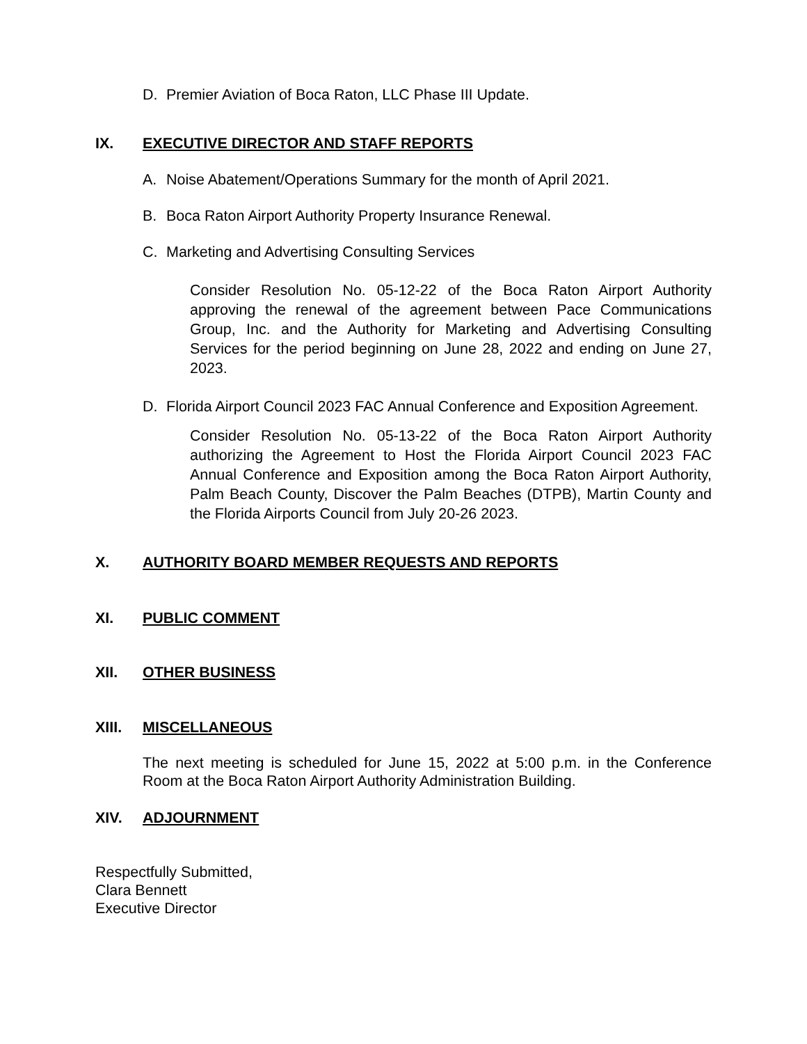D. Premier Aviation of Boca Raton, LLC Phase III Update.
IX. EXECUTIVE DIRECTOR AND STAFF REPORTS
A. Noise Abatement/Operations Summary for the month of April 2021.
B. Boca Raton Airport Authority Property Insurance Renewal.
C. Marketing and Advertising Consulting Services
Consider Resolution No. 05-12-22 of the Boca Raton Airport Authority approving the renewal of the agreement between Pace Communications Group, Inc. and the Authority for Marketing and Advertising Consulting Services for the period beginning on June 28, 2022 and ending on June 27, 2023.
D. Florida Airport Council 2023 FAC Annual Conference and Exposition Agreement.
Consider Resolution No. 05-13-22 of the Boca Raton Airport Authority authorizing the Agreement to Host the Florida Airport Council 2023 FAC Annual Conference and Exposition among the Boca Raton Airport Authority, Palm Beach County, Discover the Palm Beaches (DTPB), Martin County and the Florida Airports Council from July 20-26 2023.
X. AUTHORITY BOARD MEMBER REQUESTS AND REPORTS
XI. PUBLIC COMMENT
XII. OTHER BUSINESS
XIII. MISCELLANEOUS
The next meeting is scheduled for June 15, 2022 at 5:00 p.m. in the Conference Room at the Boca Raton Airport Authority Administration Building.
XIV. ADJOURNMENT
Respectfully Submitted,
Clara Bennett
Executive Director